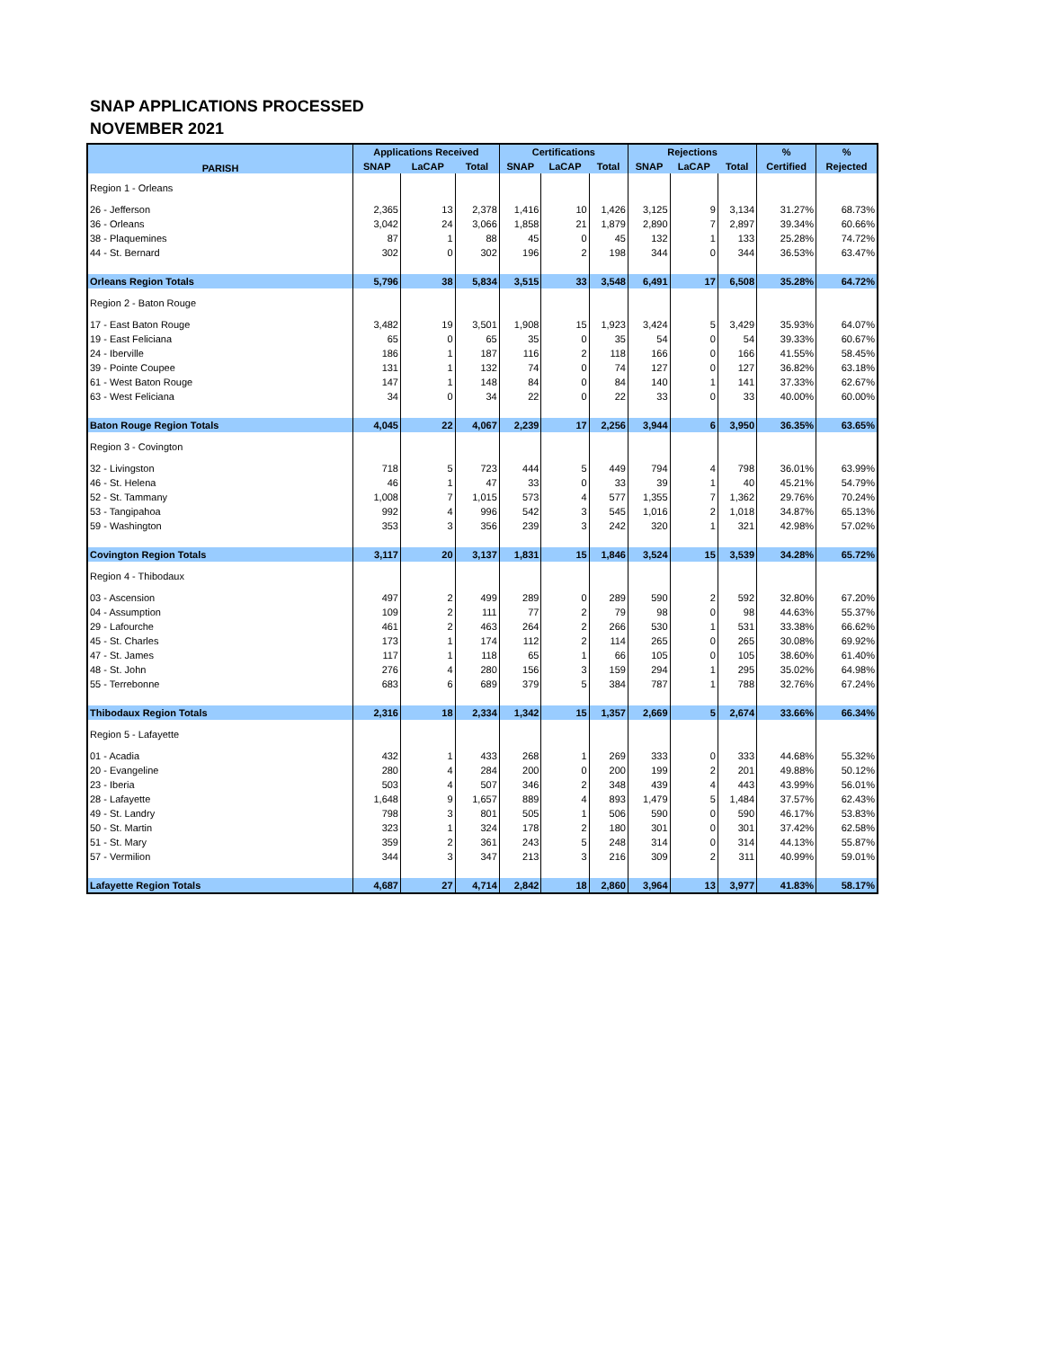SNAP APPLICATIONS PROCESSED
NOVEMBER 2021
| PARISH | Applications Received | | | Certifications | | | Rejections | | | % | % |
| --- | --- | --- | --- | --- | --- | --- | --- | --- | --- | --- | --- |
| | SNAP | LaCAP | Total | SNAP | LaCAP | Total | SNAP | LaCAP | Total | Certified | Rejected |
| Region 1 - Orleans | | | | | | | | | | | |
| 26 - Jefferson | 2,365 | 13 | 2,378 | 1,416 | 10 | 1,426 | 3,125 | 9 | 3,134 | 31.27% | 68.73% |
| 36 - Orleans | 3,042 | 24 | 3,066 | 1,858 | 21 | 1,879 | 2,890 | 7 | 2,897 | 39.34% | 60.66% |
| 38 - Plaquemines | 87 | 1 | 88 | 45 | 0 | 45 | 132 | 1 | 133 | 25.28% | 74.72% |
| 44 - St. Bernard | 302 | 0 | 302 | 196 | 2 | 198 | 344 | 0 | 344 | 36.53% | 63.47% |
| Orleans Region Totals | 5,796 | 38 | 5,834 | 3,515 | 33 | 3,548 | 6,491 | 17 | 6,508 | 35.28% | 64.72% |
| Region 2 - Baton Rouge | | | | | | | | | | | |
| 17 - East Baton Rouge | 3,482 | 19 | 3,501 | 1,908 | 15 | 1,923 | 3,424 | 5 | 3,429 | 35.93% | 64.07% |
| 19 - East Feliciana | 65 | 0 | 65 | 35 | 0 | 35 | 54 | 0 | 54 | 39.33% | 60.67% |
| 24 - Iberville | 186 | 1 | 187 | 116 | 2 | 118 | 166 | 0 | 166 | 41.55% | 58.45% |
| 39 - Pointe Coupee | 131 | 1 | 132 | 74 | 0 | 74 | 127 | 0 | 127 | 36.82% | 63.18% |
| 61 - West Baton Rouge | 147 | 1 | 148 | 84 | 0 | 84 | 140 | 1 | 141 | 37.33% | 62.67% |
| 63 - West Feliciana | 34 | 0 | 34 | 22 | 0 | 22 | 33 | 0 | 33 | 40.00% | 60.00% |
| Baton Rouge Region Totals | 4,045 | 22 | 4,067 | 2,239 | 17 | 2,256 | 3,944 | 6 | 3,950 | 36.35% | 63.65% |
| Region 3 - Covington | | | | | | | | | | | |
| 32 - Livingston | 718 | 5 | 723 | 444 | 5 | 449 | 794 | 4 | 798 | 36.01% | 63.99% |
| 46 - St. Helena | 46 | 1 | 47 | 33 | 0 | 33 | 39 | 1 | 40 | 45.21% | 54.79% |
| 52 - St. Tammany | 1,008 | 7 | 1,015 | 573 | 4 | 577 | 1,355 | 7 | 1,362 | 29.76% | 70.24% |
| 53 - Tangipahoa | 992 | 4 | 996 | 542 | 3 | 545 | 1,016 | 2 | 1,018 | 34.87% | 65.13% |
| 59 - Washington | 353 | 3 | 356 | 239 | 3 | 242 | 320 | 1 | 321 | 42.98% | 57.02% |
| Covington Region Totals | 3,117 | 20 | 3,137 | 1,831 | 15 | 1,846 | 3,524 | 15 | 3,539 | 34.28% | 65.72% |
| Region 4 - Thibodaux | | | | | | | | | | | |
| 03 - Ascension | 497 | 2 | 499 | 289 | 0 | 289 | 590 | 2 | 592 | 32.80% | 67.20% |
| 04 - Assumption | 109 | 2 | 111 | 77 | 2 | 79 | 98 | 0 | 98 | 44.63% | 55.37% |
| 29 - Lafourche | 461 | 2 | 463 | 264 | 2 | 266 | 530 | 1 | 531 | 33.38% | 66.62% |
| 45 - St. Charles | 173 | 1 | 174 | 112 | 2 | 114 | 265 | 0 | 265 | 30.08% | 69.92% |
| 47 - St. James | 117 | 1 | 118 | 65 | 1 | 66 | 105 | 0 | 105 | 38.60% | 61.40% |
| 48 - St. John | 276 | 4 | 280 | 156 | 3 | 159 | 294 | 1 | 295 | 35.02% | 64.98% |
| 55 - Terrebonne | 683 | 6 | 689 | 379 | 5 | 384 | 787 | 1 | 788 | 32.76% | 67.24% |
| Thibodaux Region Totals | 2,316 | 18 | 2,334 | 1,342 | 15 | 1,357 | 2,669 | 5 | 2,674 | 33.66% | 66.34% |
| Region 5 - Lafayette | | | | | | | | | | | |
| 01 - Acadia | 432 | 1 | 433 | 268 | 1 | 269 | 333 | 0 | 333 | 44.68% | 55.32% |
| 20 - Evangeline | 280 | 4 | 284 | 200 | 0 | 200 | 199 | 2 | 201 | 49.88% | 50.12% |
| 23 - Iberia | 503 | 4 | 507 | 346 | 2 | 348 | 439 | 4 | 443 | 43.99% | 56.01% |
| 28 - Lafayette | 1,648 | 9 | 1,657 | 889 | 4 | 893 | 1,479 | 5 | 1,484 | 37.57% | 62.43% |
| 49 - St. Landry | 798 | 3 | 801 | 505 | 1 | 506 | 590 | 0 | 590 | 46.17% | 53.83% |
| 50 - St. Martin | 323 | 1 | 324 | 178 | 2 | 180 | 301 | 0 | 301 | 37.42% | 62.58% |
| 51 - St. Mary | 359 | 2 | 361 | 243 | 5 | 248 | 314 | 0 | 314 | 44.13% | 55.87% |
| 57 - Vermilion | 344 | 3 | 347 | 213 | 3 | 216 | 309 | 2 | 311 | 40.99% | 59.01% |
| Lafayette Region Totals | 4,687 | 27 | 4,714 | 2,842 | 18 | 2,860 | 3,964 | 13 | 3,977 | 41.83% | 58.17% |